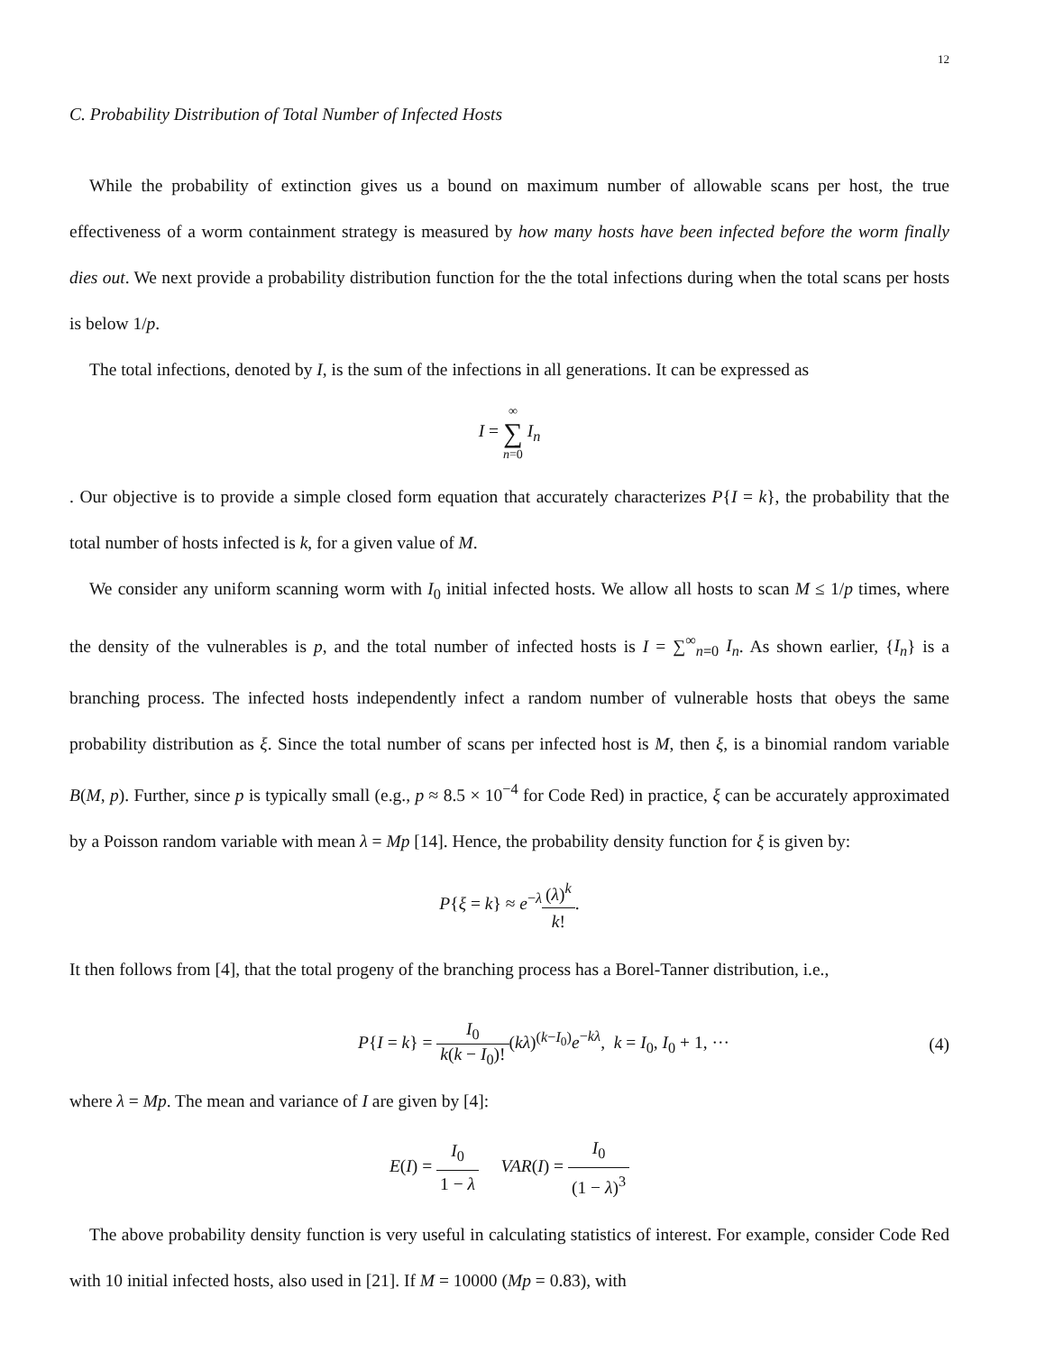12
C. Probability Distribution of Total Number of Infected Hosts
While the probability of extinction gives us a bound on maximum number of allowable scans per host, the true effectiveness of a worm containment strategy is measured by how many hosts have been infected before the worm finally dies out. We next provide a probability distribution function for the the total infections during when the total scans per hosts is below 1/p.
The total infections, denoted by I, is the sum of the infections in all generations. It can be expressed as
I = ∞ ∑ n=0 I<sub>n</sub>
. Our objective is to provide a simple closed form equation that accurately characterizes P{I = k}, the probability that the total number of hosts infected is k, for a given value of M.
We consider any uniform scanning worm with I<sub>0</sub> initial infected hosts. We allow all hosts to scan M ≤ 1/p times, where the density of the vulnerables is p, and the total number of infected hosts is I = ∑<sup>∞</sup><sub>n=0</sub> I<sub>n</sub>. As shown earlier, {I<sub>n</sub>} is a branching process. The infected hosts independently infect a random number of vulnerable hosts that obeys the same probability distribution as ξ. Since the total number of scans per infected host is M, then ξ, is a binomial random variable B(M, p). Further, since p is typically small (e.g., p ≈ 8.5 × 10<sup>−4</sup> for Code Red) in practice, ξ can be accurately approximated by a Poisson random variable with mean λ = Mp [14]. Hence, the probability density function for ξ is given by:
P{ξ = k} ≈ e<sup>−λ</sup>(λ)<sup>k</sup> k!.
It then follows from [4], that the total progeny of the branching process has a Borel-Tanner distribution, i.e.,
P{I = k} = I<sub>0</sub> k(k − I<sub>0</sub>)!(kλ)<sup>(k−I<sub>0</sub>)</sup>e<sup>−kλ</sup>, k = I<sub>0</sub>, I<sub>0</sub> + 1, ··· (4)
where λ = Mp. The mean and variance of I are given by [4]:
E(I) = I<sub>0</sub> 1 − λ VAR(I) = I<sub>0</sub> (1 − λ)<sup>3</sup>
The above probability density function is very useful in calculating statistics of interest. For example, consider Code Red with 10 initial infected hosts, also used in [21]. If M = 10000 (Mp = 0.83), with